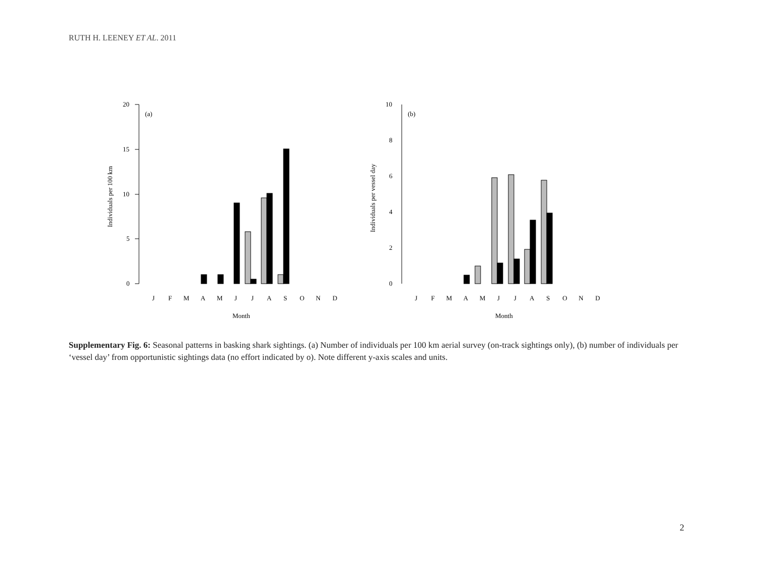RUTH H. LEENEY ET AL. 2011
20
15
10
5
0
(a)
Individuals per 100 km
J
F
M
A
M
J
J
A
S
O
N
D
Month
10
8
6
4
2
0
(b)
Individuals per vessel day
J
F
M
A
M
J
J
A
S
O
N
D
Month
Supplementary Fig. 6: Seasonal patterns in basking shark sightings. (a) Number of individuals per 100 km aerial survey (on-track sightings only), (b) number of individuals per ‘vessel day’ from opportunistic sightings data (no effort indicated by o). Note different y-axis scales and units.
2